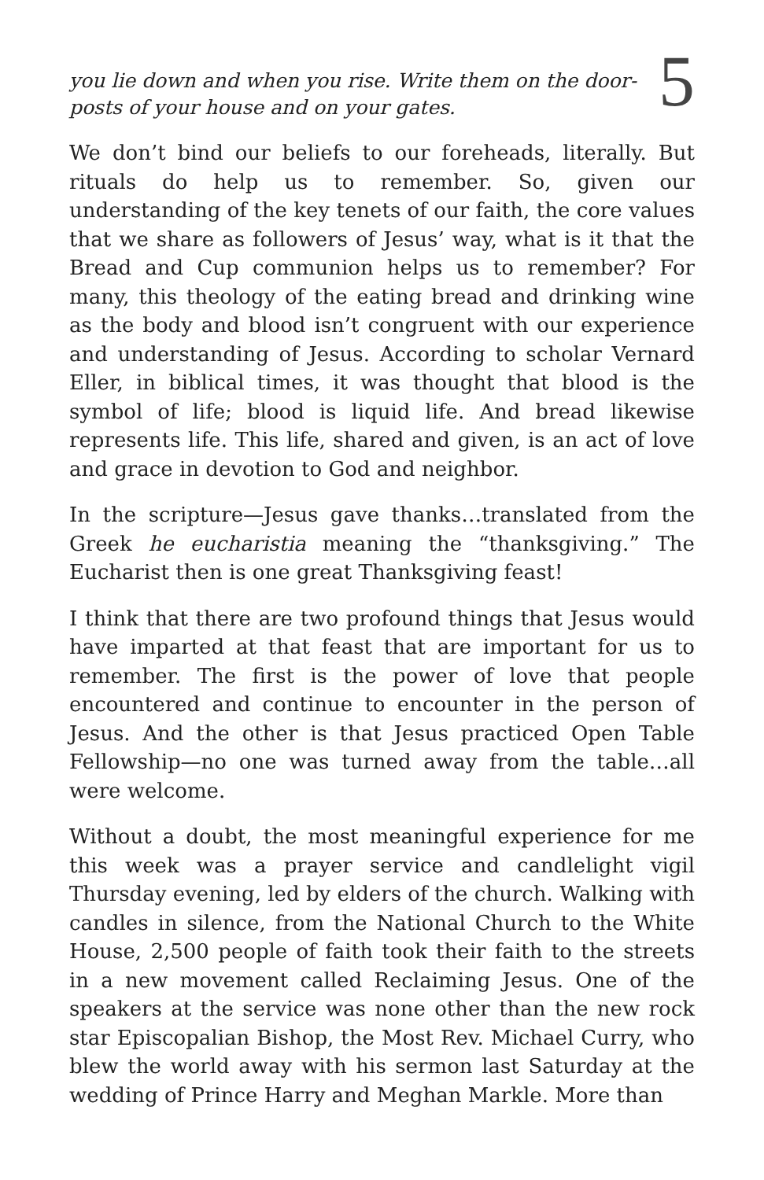you lie down and when you rise. Write them on the door-
posts of your house and on your gates.
5
We don’t bind our beliefs to our foreheads, literally. But rituals do help us to remember. So, given our understanding of the key tenets of our faith, the core values that we share as followers of Jesus’ way, what is it that the Bread and Cup communion helps us to remember? For many, this theology of the eating bread and drinking wine as the body and blood isn’t congruent with our experience and understanding of Jesus. According to scholar Vernard Eller, in biblical times, it was thought that blood is the symbol of life; blood is liquid life. And bread likewise represents life. This life, shared and given, is an act of love and grace in devotion to God and neighbor.
In the scripture—Jesus gave thanks…translated from the Greek he eucharistia meaning the “thanksgiving.” The Eucharist then is one great Thanksgiving feast!
I think that there are two profound things that Jesus would have imparted at that feast that are important for us to remember. The first is the power of love that people encountered and continue to encounter in the person of Jesus. And the other is that Jesus practiced Open Table Fellowship—no one was turned away from the table…all were welcome.
Without a doubt, the most meaningful experience for me this week was a prayer service and candlelight vigil Thursday evening, led by elders of the church. Walking with candles in silence, from the National Church to the White House, 2,500 people of faith took their faith to the streets in a new movement called Reclaiming Jesus. One of the speakers at the service was none other than the new rock star Episcopalian Bishop, the Most Rev. Michael Curry, who blew the world away with his sermon last Saturday at the wedding of Prince Harry and Meghan Markle. More than